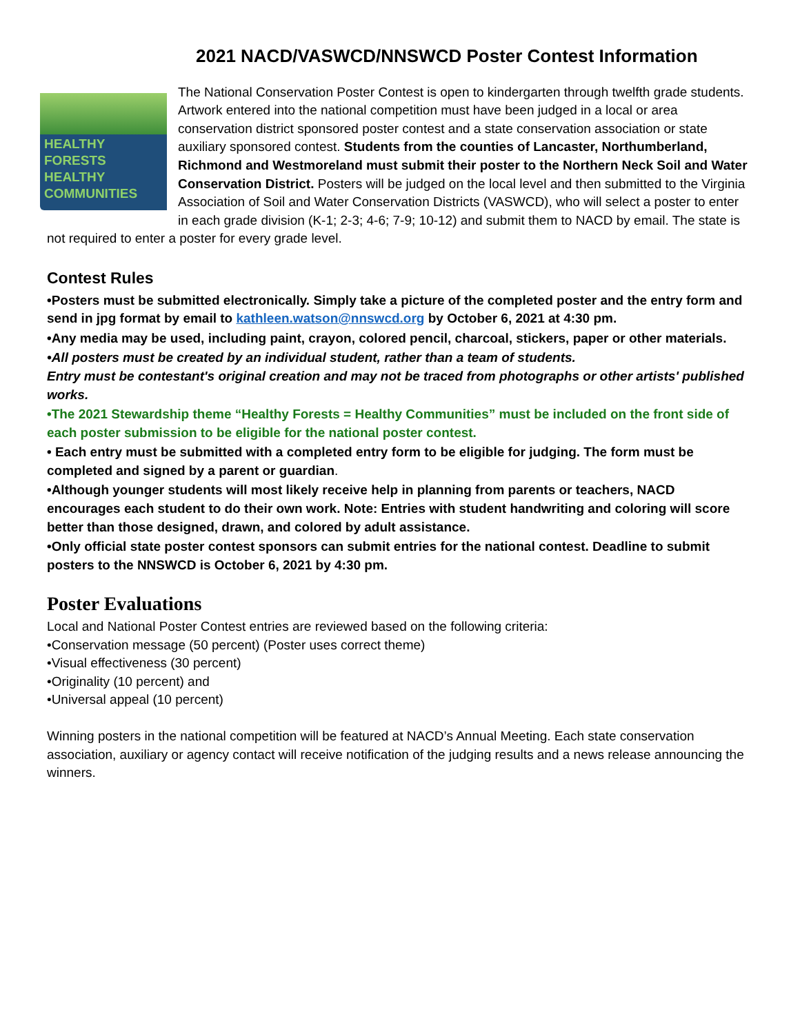2021 NACD/VASWCD/NNSWCD Poster Contest Information
HEALTHY
FORESTS
HEALTHY
COMMUNITIES
The National Conservation Poster Contest is open to kindergarten through twelfth grade students. Artwork entered into the national competition must have been judged in a local or area conservation district sponsored poster contest and a state conservation association or state auxiliary sponsored contest. Students from the counties of Lancaster, Northumberland, Richmond and Westmoreland must submit their poster to the Northern Neck Soil and Water Conservation District. Posters will be judged on the local level and then submitted to the Virginia Association of Soil and Water Conservation Districts (VASWCD), who will select a poster to enter in each grade division (K-1; 2-3; 4-6; 7-9; 10-12) and submit them to NACD by email. The state is not required to enter a poster for every grade level.
Contest Rules
•Posters must be submitted electronically. Simply take a picture of the completed poster and the entry form and send in jpg format by email to kathleen.watson@nnswcd.org by October 6, 2021 at 4:30 pm.
•Any media may be used, including paint, crayon, colored pencil, charcoal, stickers, paper or other materials.
•All posters must be created by an individual student, rather than a team of students.
Entry must be contestant's original creation and may not be traced from photographs or other artists' published works.
•The 2021 Stewardship theme “Healthy Forests = Healthy Communities” must be included on the front side of each poster submission to be eligible for the national poster contest.
• Each entry must be submitted with a completed entry form to be eligible for judging. The form must be completed and signed by a parent or guardian.
•Although younger students will most likely receive help in planning from parents or teachers, NACD encourages each student to do their own work. Note: Entries with student handwriting and coloring will score better than those designed, drawn, and colored by adult assistance.
•Only official state poster contest sponsors can submit entries for the national contest. Deadline to submit posters to the NNSWCD is October 6, 2021 by 4:30 pm.
Poster Evaluations
Local and National Poster Contest entries are reviewed based on the following criteria:
•Conservation message (50 percent) (Poster uses correct theme)
•Visual effectiveness (30 percent)
•Originality (10 percent) and
•Universal appeal (10 percent)
Winning posters in the national competition will be featured at NACD’s Annual Meeting. Each state conservation association, auxiliary or agency contact will receive notification of the judging results and a news release announcing the winners.